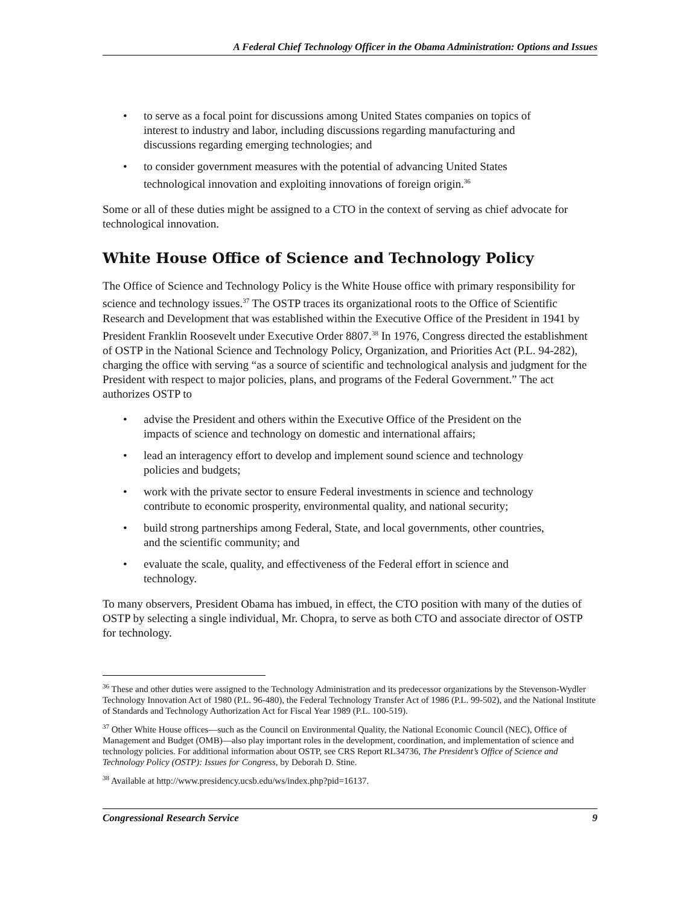A Federal Chief Technology Officer in the Obama Administration: Options and Issues
• to serve as a focal point for discussions among United States companies on topics of interest to industry and labor, including discussions regarding manufacturing and discussions regarding emerging technologies; and
• to consider government measures with the potential of advancing United States technological innovation and exploiting innovations of foreign origin.<sup>36</sup>
Some or all of these duties might be assigned to a CTO in the context of serving as chief advocate for technological innovation.
White House Office of Science and Technology Policy
The Office of Science and Technology Policy is the White House office with primary responsibility for science and technology issues.<sup>37</sup> The OSTP traces its organizational roots to the Office of Scientific Research and Development that was established within the Executive Office of the President in 1941 by President Franklin Roosevelt under Executive Order 8807.<sup>38</sup> In 1976, Congress directed the establishment of OSTP in the National Science and Technology Policy, Organization, and Priorities Act (P.L. 94-282), charging the office with serving “as a source of scientific and technological analysis and judgment for the President with respect to major policies, plans, and programs of the Federal Government.” The act authorizes OSTP to
• advise the President and others within the Executive Office of the President on the impacts of science and technology on domestic and international affairs;
• lead an interagency effort to develop and implement sound science and technology policies and budgets;
• work with the private sector to ensure Federal investments in science and technology contribute to economic prosperity, environmental quality, and national security;
• build strong partnerships among Federal, State, and local governments, other countries, and the scientific community; and
• evaluate the scale, quality, and effectiveness of the Federal effort in science and technology.
To many observers, President Obama has imbued, in effect, the CTO position with many of the duties of OSTP by selecting a single individual, Mr. Chopra, to serve as both CTO and associate director of OSTP for technology.
<sup>36</sup> These and other duties were assigned to the Technology Administration and its predecessor organizations by the Stevenson-Wydler Technology Innovation Act of 1980 (P.L. 96-480), the Federal Technology Transfer Act of 1986 (P.L. 99-502), and the National Institute of Standards and Technology Authorization Act for Fiscal Year 1989 (P.L. 100-519).
<sup>37</sup> Other White House offices—such as the Council on Environmental Quality, the National Economic Council (NEC), Office of Management and Budget (OMB)—also play important roles in the development, coordination, and implementation of science and technology policies. For additional information about OSTP, see CRS Report RL34736, The President’s Office of Science and Technology Policy (OSTP): Issues for Congress, by Deborah D. Stine.
<sup>38</sup> Available at http://www.presidency.ucsb.edu/ws/index.php?pid=16137.
Congressional Research Service 9